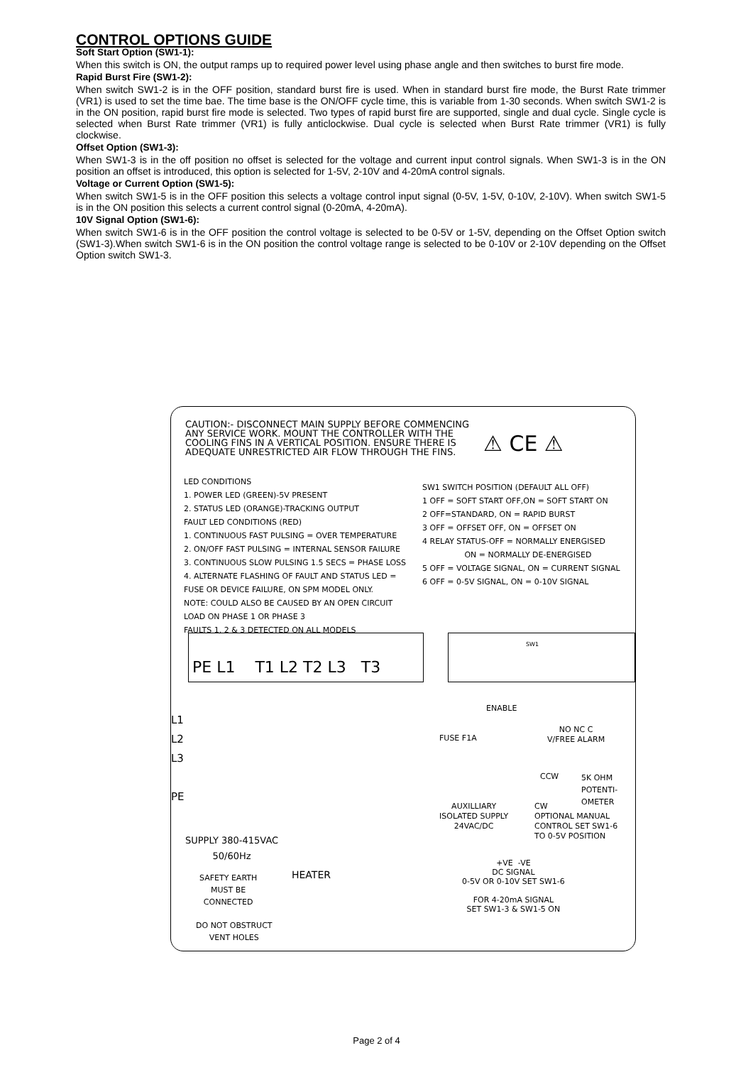CONTROL OPTIONS GUIDE
Soft Start Option (SW1-1):
When this switch is ON, the output ramps up to required power level using phase angle and then switches to burst fire mode.
Rapid Burst Fire (SW1-2):
When switch SW1-2 is in the OFF position, standard burst fire is used. When in standard burst fire mode, the Burst Rate trimmer (VR1) is used to set the time bae. The time base is the ON/OFF cycle time, this is variable from 1-30 seconds. When switch SW1-2 is in the ON position, rapid burst fire mode is selected. Two types of rapid burst fire are supported, single and dual cycle. Single cycle is selected when Burst Rate trimmer (VR1) is fully anticlockwise. Dual cycle is selected when Burst Rate trimmer (VR1) is fully clockwise.
Offset Option (SW1-3):
When SW1-3 is in the off position no offset is selected for the voltage and current input control signals. When SW1-3 is in the ON position an offset is introduced, this option is selected for 1-5V, 2-10V and 4-20mA control signals.
Voltage or Current Option (SW1-5):
When switch SW1-5 is in the OFF position this selects a voltage control input signal (0-5V, 1-5V, 0-10V, 2-10V). When switch SW1-5 is in the ON position this selects a current control signal (0-20mA, 4-20mA).
10V Signal Option (SW1-6):
When switch SW1-6 is in the OFF position the control voltage is selected to be 0-5V or 1-5V, depending on the Offset Option switch (SW1-3).When switch SW1-6 is in the ON position the control voltage range is selected to be 0-10V or 2-10V depending on the Offset Option switch SW1-3.
CAUTION:- DISCONNECT MAIN SUPPLY BEFORE COMMENCING
ANY SERVICE WORK. MOUNT THE CONTROLLER WITH THE
COOLING FINS IN A VERTICAL POSITION. ENSURE THERE IS
ADEQUATE UNRESTRICTED AIR FLOW THROUGH THE FINS.
⚠ CE ⚠
LED CONDITIONS
1. POWER LED (GREEN)-5V PRESENT
2. STATUS LED (ORANGE)-TRACKING OUTPUT
FAULT LED CONDITIONS (RED)
1. CONTINUOUS FAST PULSING = OVER TEMPERATURE
2. ON/OFF FAST PULSING = INTERNAL SENSOR FAILURE
3. CONTINUOUS SLOW PULSING 1.5 SECS = PHASE LOSS
4. ALTERNATE FLASHING OF FAULT AND STATUS LED =
FUSE OR DEVICE FAILURE, ON SPM MODEL ONLY.
NOTE: COULD ALSO BE CAUSED BY AN OPEN CIRCUIT
LOAD ON PHASE 1 OR PHASE 3
FAULTS 1, 2 & 3 DETECTED ON ALL MODELS
SW1 SWITCH POSITION (DEFAULT ALL OFF)
1 OFF = SOFT START OFF,ON = SOFT START ON
2 OFF=STANDARD, ON = RAPID BURST
3 OFF = OFFSET OFF, ON = OFFSET ON
4 RELAY STATUS-OFF = NORMALLY ENERGISED
ON = NORMALLY DE-ENERGISED
5 OFF = VOLTAGE SIGNAL, ON = CURRENT SIGNAL
6 OFF = 0-5V SIGNAL, ON = 0-10V SIGNAL
PE L1 T1 L2 T2 L3 T3
SW1
L1
L2
L3
PE
ENABLE
FUSE F1A
NO NC C
V/FREE ALARM
CCW
5K OHM
POTENTI-
OMETER
AUXILLIARY
ISOLATED SUPPLY
24VAC/DC
CW
OPTIONAL MANUAL
CONTROL SET SW1-6
TO 0-5V POSITION
SUPPLY 380-415VAC
50/60Hz
HEATER
SAFETY EARTH
MUST BE
CONNECTED
+VE -VE
DC SIGNAL
0-5V OR 0-10V SET SW1-6
FOR 4-20mA SIGNAL
SET SW1-3 & SW1-5 ON
DO NOT OBSTRUCT
VENT HOLES
Page 2 of 4